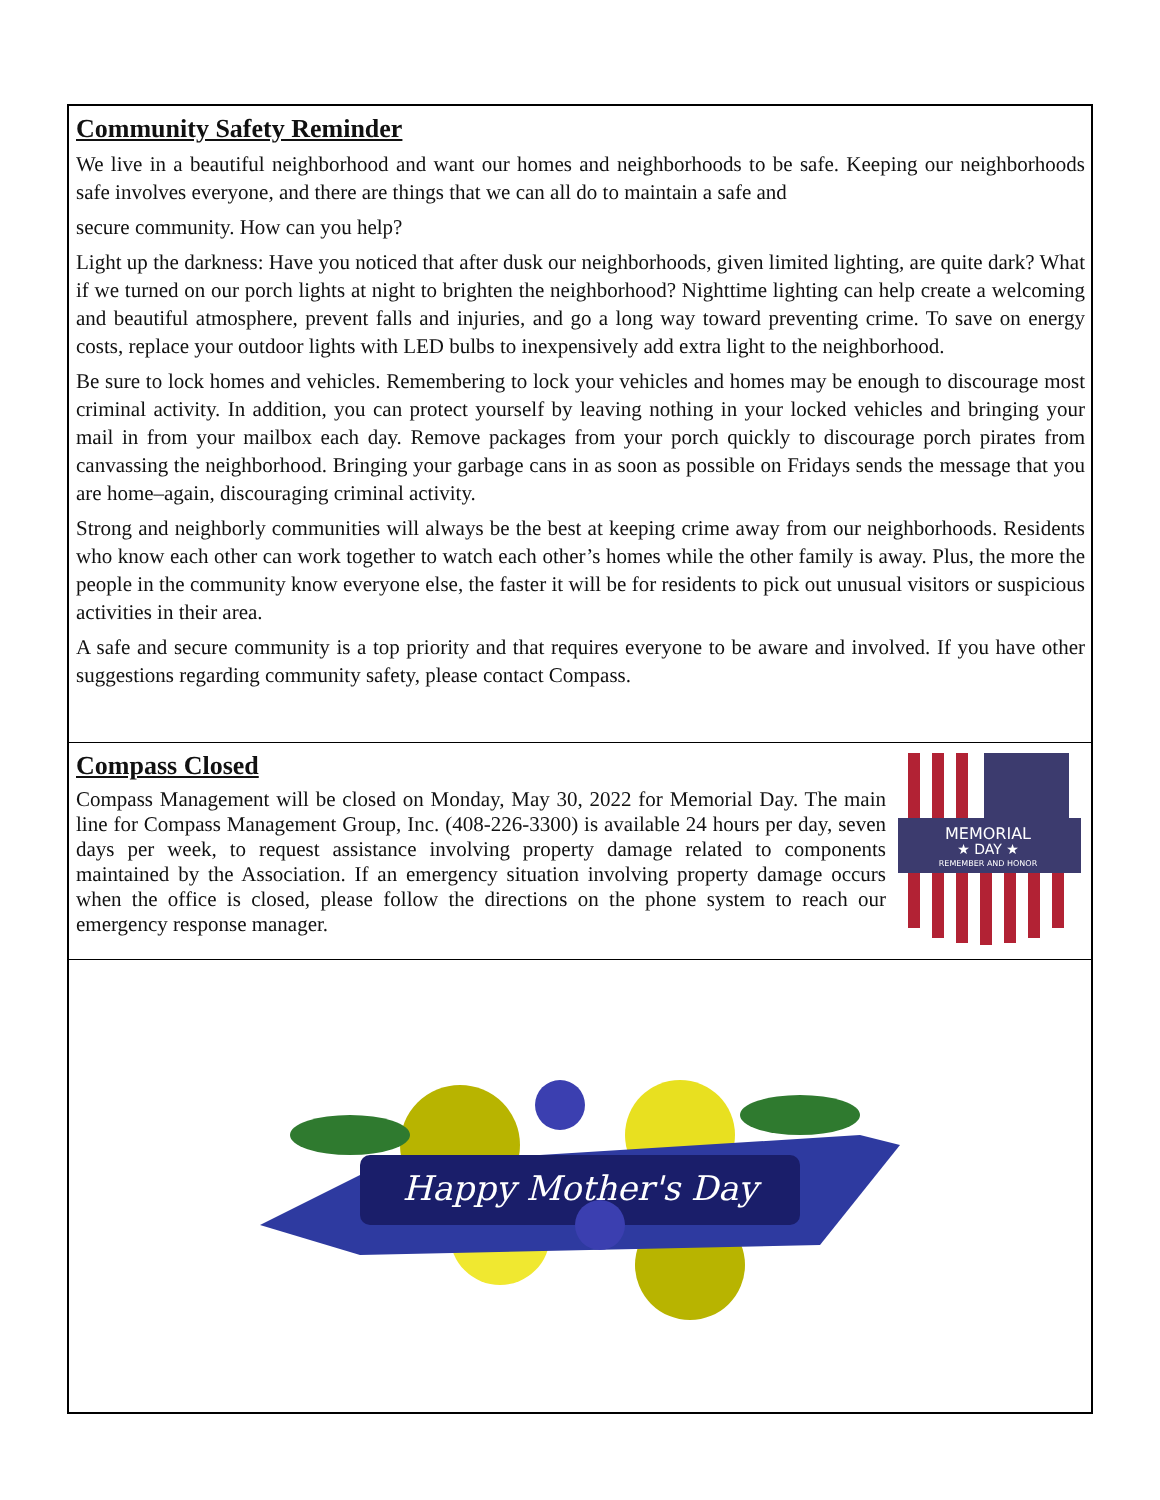Community Safety Reminder
We live in a beautiful neighborhood and want our homes and neighborhoods to be safe. Keeping our neighborhoods safe involves everyone, and there are things that we can all do to maintain a safe and
secure community. How can you help?
Light up the darkness: Have you noticed that after dusk our neighborhoods, given limited lighting, are quite dark? What if we turned on our porch lights at night to brighten the neighborhood? Nighttime lighting can help create a welcoming and beautiful atmosphere, prevent falls and injuries, and go a long way toward preventing crime. To save on energy costs, replace your outdoor lights with LED bulbs to inexpensively add extra light to the neighborhood.
Be sure to lock homes and vehicles. Remembering to lock your vehicles and homes may be enough to discourage most criminal activity. In addition, you can protect yourself by leaving nothing in your locked vehicles and bringing your mail in from your mailbox each day. Remove packages from your porch quickly to discourage porch pirates from canvassing the neighborhood. Bringing your garbage cans in as soon as possible on Fridays sends the message that you are home–again, discouraging criminal activity.
Strong and neighborly communities will always be the best at keeping crime away from our neighborhoods. Residents who know each other can work together to watch each other’s homes while the other family is away. Plus, the more the people in the community know everyone else, the faster it will be for residents to pick out unusual visitors or suspicious activities in their area.
A safe and secure community is a top priority and that requires everyone to be aware and involved. If you have other suggestions regarding community safety, please contact Compass.
Compass Closed
Compass Management will be closed on Monday, May 30, 2022 for Memorial Day. The main line for Compass Management Group, Inc. (408-226-3300) is available 24 hours per day, seven days per week, to request assistance involving property damage related to components maintained by the Association. If an emergency situation involving property damage occurs when the office is closed, please follow the directions on the phone system to reach our emergency response manager.
MEMORIAL
★ DAY ★
REMEMBER AND HONOR
Happy Mother's Day